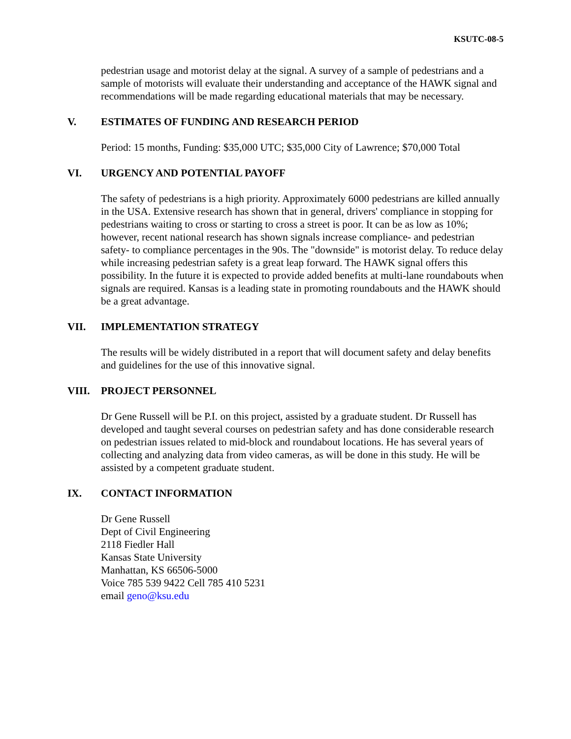KSUTC-08-5
pedestrian usage and motorist delay at the signal. A survey of a sample of pedestrians and a sample of motorists will evaluate their understanding and acceptance of the HAWK signal and recommendations will be made regarding educational materials that may be necessary.
V. ESTIMATES OF FUNDING AND RESEARCH PERIOD
Period: 15 months, Funding: $35,000 UTC; $35,000 City of Lawrence; $70,000 Total
VI. URGENCY AND POTENTIAL PAYOFF
The safety of pedestrians is a high priority. Approximately 6000 pedestrians are killed annually in the USA. Extensive research has shown that in general, drivers' compliance in stopping for pedestrians waiting to cross or starting to cross a street is poor. It can be as low as 10%; however, recent national research has shown signals increase compliance- and pedestrian safety- to compliance percentages in the 90s. The "downside" is motorist delay. To reduce delay while increasing pedestrian safety is a great leap forward. The HAWK signal offers this possibility. In the future it is expected to provide added benefits at multi-lane roundabouts when signals are required. Kansas is a leading state in promoting roundabouts and the HAWK should be a great advantage.
VII. IMPLEMENTATION STRATEGY
The results will be widely distributed in a report that will document safety and delay benefits and guidelines for the use of this innovative signal.
VIII. PROJECT PERSONNEL
Dr Gene Russell will be P.I. on this project, assisted by a graduate student. Dr Russell has developed and taught several courses on pedestrian safety and has done considerable research on pedestrian issues related to mid-block and roundabout locations. He has several years of collecting and analyzing data from video cameras, as will be done in this study. He will be assisted by a competent graduate student.
IX. CONTACT INFORMATION
Dr Gene Russell
Dept of Civil Engineering
2118 Fiedler Hall
Kansas State University
Manhattan, KS 66506-5000
Voice 785 539 9422 Cell 785 410 5231
email geno@ksu.edu